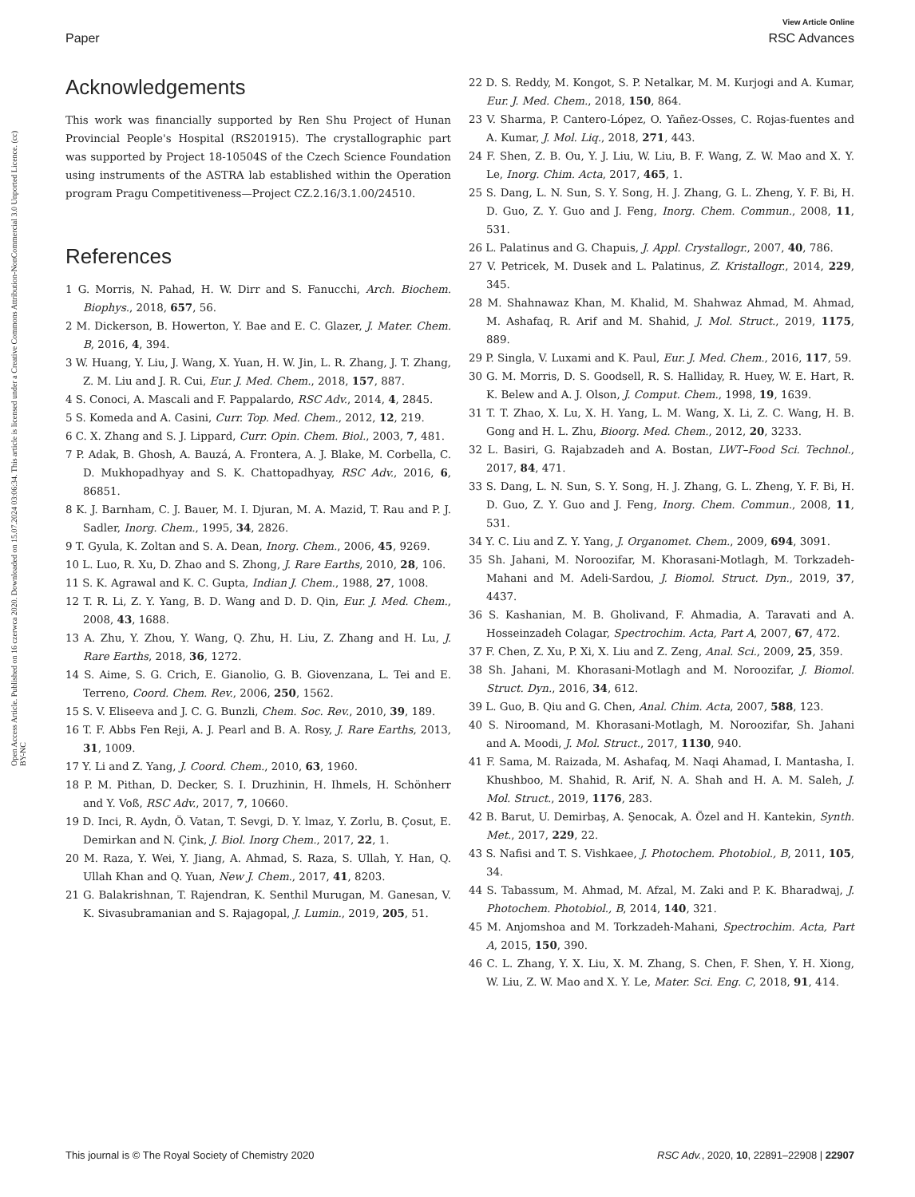Open Access Article. Published on 16 czerwca 2020. Downloaded on 15.07.2024 03:06:34. This article is licensed under a Creative Commons Attribution-NonCommercial 3.0 Unported Licence. (cc) BY-NC
View Article Online
Paper RSC Advances
Acknowledgements
This work was financially supported by Ren Shu Project of Hunan Provincial People's Hospital (RS201915). The crystallographic part was supported by Project 18-10504S of the Czech Science Foundation using instruments of the ASTRA lab established within the Operation program Pragu Competitiveness—Project CZ.2.16/3.1.00/24510.
References
1 G. Morris, N. Pahad, H. W. Dirr and S. Fanucchi, Arch. Biochem. Biophys., 2018, 657, 56.
2 M. Dickerson, B. Howerton, Y. Bae and E. C. Glazer, J. Mater. Chem. B, 2016, 4, 394.
3 W. Huang, Y. Liu, J. Wang, X. Yuan, H. W. Jin, L. R. Zhang, J. T. Zhang, Z. M. Liu and J. R. Cui, Eur. J. Med. Chem., 2018, 157, 887.
4 S. Conoci, A. Mascali and F. Pappalardo, RSC Adv., 2014, 4, 2845.
5 S. Komeda and A. Casini, Curr. Top. Med. Chem., 2012, 12, 219.
6 C. X. Zhang and S. J. Lippard, Curr. Opin. Chem. Biol., 2003, 7, 481.
7 P. Adak, B. Ghosh, A. Bauzá, A. Frontera, A. J. Blake, M. Corbella, C. D. Mukhopadhyay and S. K. Chattopadhyay, RSC Adv., 2016, 6, 86851.
8 K. J. Barnham, C. J. Bauer, M. I. Djuran, M. A. Mazid, T. Rau and P. J. Sadler, Inorg. Chem., 1995, 34, 2826.
9 T. Gyula, K. Zoltan and S. A. Dean, Inorg. Chem., 2006, 45, 9269.
10 L. Luo, R. Xu, D. Zhao and S. Zhong, J. Rare Earths, 2010, 28, 106.
11 S. K. Agrawal and K. C. Gupta, Indian J. Chem., 1988, 27, 1008.
12 T. R. Li, Z. Y. Yang, B. D. Wang and D. D. Qin, Eur. J. Med. Chem., 2008, 43, 1688.
13 A. Zhu, Y. Zhou, Y. Wang, Q. Zhu, H. Liu, Z. Zhang and H. Lu, J. Rare Earths, 2018, 36, 1272.
14 S. Aime, S. G. Crich, E. Gianolio, G. B. Giovenzana, L. Tei and E. Terreno, Coord. Chem. Rev., 2006, 250, 1562.
15 S. V. Eliseeva and J. C. G. Bunzli, Chem. Soc. Rev., 2010, 39, 189.
16 T. F. Abbs Fen Reji, A. J. Pearl and B. A. Rosy, J. Rare Earths, 2013, 31, 1009.
17 Y. Li and Z. Yang, J. Coord. Chem., 2010, 63, 1960.
18 P. M. Pithan, D. Decker, S. I. Druzhinin, H. Ihmels, H. Schönherr and Y. Voß, RSC Adv., 2017, 7, 10660.
19 D. Inci, R. Aydn, Ö. Vatan, T. Sevgi, D. Y. lmaz, Y. Zorlu, B. Çosut, E. Demirkan and N. Çink, J. Biol. Inorg Chem., 2017, 22, 1.
20 M. Raza, Y. Wei, Y. Jiang, A. Ahmad, S. Raza, S. Ullah, Y. Han, Q. Ullah Khan and Q. Yuan, New J. Chem., 2017, 41, 8203.
21 G. Balakrishnan, T. Rajendran, K. Senthil Murugan, M. Ganesan, V. K. Sivasubramanian and S. Rajagopal, J. Lumin., 2019, 205, 51.
22 D. S. Reddy, M. Kongot, S. P. Netalkar, M. M. Kurjogi and A. Kumar, Eur. J. Med. Chem., 2018, 150, 864.
23 V. Sharma, P. Cantero-López, O. Yañez-Osses, C. Rojas-fuentes and A. Kumar, J. Mol. Liq., 2018, 271, 443.
24 F. Shen, Z. B. Ou, Y. J. Liu, W. Liu, B. F. Wang, Z. W. Mao and X. Y. Le, Inorg. Chim. Acta, 2017, 465, 1.
25 S. Dang, L. N. Sun, S. Y. Song, H. J. Zhang, G. L. Zheng, Y. F. Bi, H. D. Guo, Z. Y. Guo and J. Feng, Inorg. Chem. Commun., 2008, 11, 531.
26 L. Palatinus and G. Chapuis, J. Appl. Crystallogr., 2007, 40, 786.
27 V. Petricek, M. Dusek and L. Palatinus, Z. Kristallogr., 2014, 229, 345.
28 M. Shahnawaz Khan, M. Khalid, M. Shahwaz Ahmad, M. Ahmad, M. Ashafaq, R. Arif and M. Shahid, J. Mol. Struct., 2019, 1175, 889.
29 P. Singla, V. Luxami and K. Paul, Eur. J. Med. Chem., 2016, 117, 59.
30 G. M. Morris, D. S. Goodsell, R. S. Halliday, R. Huey, W. E. Hart, R. K. Belew and A. J. Olson, J. Comput. Chem., 1998, 19, 1639.
31 T. T. Zhao, X. Lu, X. H. Yang, L. M. Wang, X. Li, Z. C. Wang, H. B. Gong and H. L. Zhu, Bioorg. Med. Chem., 2012, 20, 3233.
32 L. Basiri, G. Rajabzadeh and A. Bostan, LWT–Food Sci. Technol., 2017, 84, 471.
33 S. Dang, L. N. Sun, S. Y. Song, H. J. Zhang, G. L. Zheng, Y. F. Bi, H. D. Guo, Z. Y. Guo and J. Feng, Inorg. Chem. Commun., 2008, 11, 531.
34 Y. C. Liu and Z. Y. Yang, J. Organomet. Chem., 2009, 694, 3091.
35 Sh. Jahani, M. Noroozifar, M. Khorasani-Motlagh, M. Torkzadeh-Mahani and M. Adeli-Sardou, J. Biomol. Struct. Dyn., 2019, 37, 4437.
36 S. Kashanian, M. B. Gholivand, F. Ahmadia, A. Taravati and A. Hosseinzadeh Colagar, Spectrochim. Acta, Part A, 2007, 67, 472.
37 F. Chen, Z. Xu, P. Xi, X. Liu and Z. Zeng, Anal. Sci., 2009, 25, 359.
38 Sh. Jahani, M. Khorasani-Motlagh and M. Noroozifar, J. Biomol. Struct. Dyn., 2016, 34, 612.
39 L. Guo, B. Qiu and G. Chen, Anal. Chim. Acta, 2007, 588, 123.
40 S. Niroomand, M. Khorasani-Motlagh, M. Noroozifar, Sh. Jahani and A. Moodi, J. Mol. Struct., 2017, 1130, 940.
41 F. Sama, M. Raizada, M. Ashafaq, M. Naqi Ahamad, I. Mantasha, I. Khushboo, M. Shahid, R. Arif, N. A. Shah and H. A. M. Saleh, J. Mol. Struct., 2019, 1176, 283.
42 B. Barut, U. Demirbaş, A. Şenocak, A. Özel and H. Kantekin, Synth. Met., 2017, 229, 22.
43 S. Nafisi and T. S. Vishkaee, J. Photochem. Photobiol., B, 2011, 105, 34.
44 S. Tabassum, M. Ahmad, M. Afzal, M. Zaki and P. K. Bharadwaj, J. Photochem. Photobiol., B, 2014, 140, 321.
45 M. Anjomshoa and M. Torkzadeh-Mahani, Spectrochim. Acta, Part A, 2015, 150, 390.
46 C. L. Zhang, Y. X. Liu, X. M. Zhang, S. Chen, F. Shen, Y. H. Xiong, W. Liu, Z. W. Mao and X. Y. Le, Mater. Sci. Eng. C, 2018, 91, 414.
This journal is © The Royal Society of Chemistry 2020 RSC Adv., 2020, 10, 22891–22908 | 22907